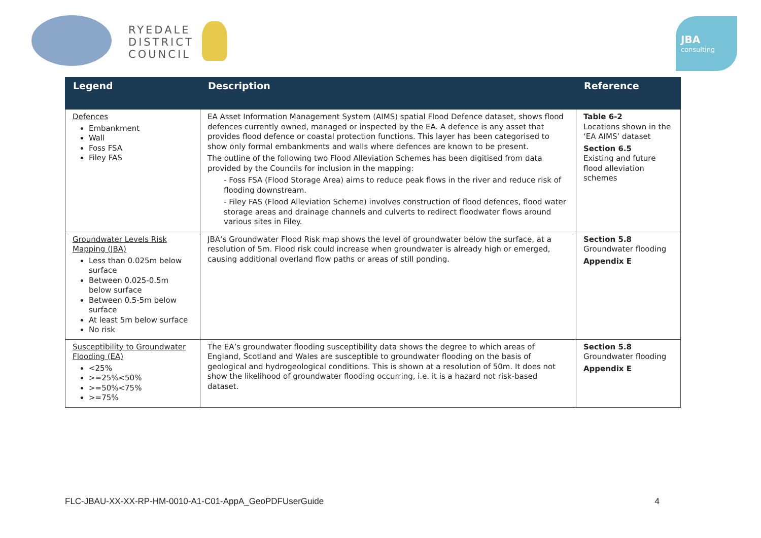RYEDALE
DISTRICT
COUNCIL
JBA
consulting
| Legend | Description | Reference |
| --- | --- | --- |
| Defences Embankment Wall Foss FSA Filey FAS | EA Asset Information Management System (AIMS) spatial Flood Defence dataset, shows flood defences currently owned, managed or inspected by the EA. A defence is any asset that provides flood defence or coastal protection functions. This layer has been categorised to show only formal embankments and walls where defences are known to be present. The outline of the following two Flood Alleviation Schemes has been digitised from data provided by the Councils for inclusion in the mapping: - Foss FSA (Flood Storage Area) aims to reduce peak flows in the river and reduce risk of flooding downstream. - Filey FAS (Flood Alleviation Scheme) involves construction of flood defences, flood water storage areas and drainage channels and culverts to redirect floodwater flows around various sites in Filey. | Table 6-2 Locations shown in the ‘EA AIMS’ dataset Section 6.5 Existing and future flood alleviation schemes |
| Groundwater Levels Risk Mapping (JBA) Less than 0.025m below surface Between 0.025-0.5m below surface Between 0.5-5m below surface At least 5m below surface No risk | JBA’s Groundwater Flood Risk map shows the level of groundwater below the surface, at a resolution of 5m. Flood risk could increase when groundwater is already high or emerged, causing additional overland flow paths or areas of still ponding. | Section 5.8 Groundwater flooding Appendix E |
| Susceptibility to Groundwater Flooding (EA) <25% >=25%<50% >=50%<75% >=75% | The EA’s groundwater flooding susceptibility data shows the degree to which areas of England, Scotland and Wales are susceptible to groundwater flooding on the basis of geological and hydrogeological conditions. This is shown at a resolution of 50m. It does not show the likelihood of groundwater flooding occurring, i.e. it is a hazard not risk-based dataset. | Section 5.8 Groundwater flooding Appendix E |
FLC-JBAU-XX-XX-RP-HM-0010-A1-C01-AppA_GeoPDFUserGuide 4